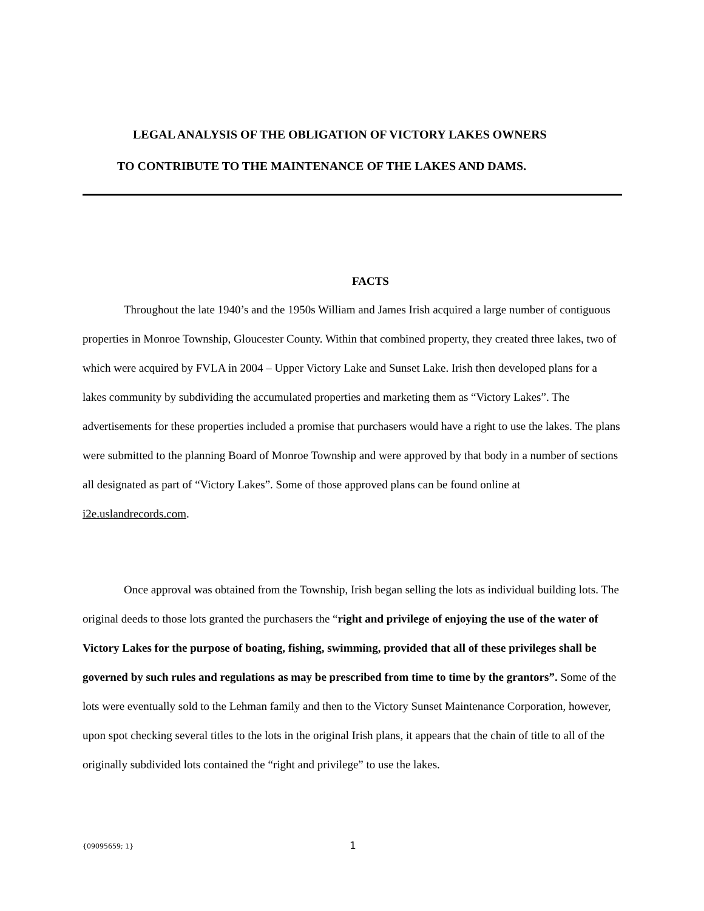LEGAL ANALYSIS OF THE OBLIGATION OF VICTORY LAKES OWNERS
TO CONTRIBUTE TO THE MAINTENANCE OF THE LAKES AND DAMS.
FACTS
Throughout the late 1940’s and the 1950s William and James Irish acquired a large number of contiguous properties in Monroe Township, Gloucester County. Within that combined property, they created three lakes, two of which were acquired by FVLA in 2004 – Upper Victory Lake and Sunset Lake. Irish then developed plans for a lakes community by subdividing the accumulated properties and marketing them as “Victory Lakes”. The advertisements for these properties included a promise that purchasers would have a right to use the lakes. The plans were submitted to the planning Board of Monroe Township and were approved by that body in a number of sections all designated as part of “Victory Lakes”. Some of those approved plans can be found online at i2e.uslandrecords.com.
Once approval was obtained from the Township, Irish began selling the lots as individual building lots. The original deeds to those lots granted the purchasers the “right and privilege of enjoying the use of the water of Victory Lakes for the purpose of boating, fishing, swimming, provided that all of these privileges shall be governed by such rules and regulations as may be prescribed from time to time by the grantors”. Some of the lots were eventually sold to the Lehman family and then to the Victory Sunset Maintenance Corporation, however, upon spot checking several titles to the lots in the original Irish plans, it appears that the chain of title to all of the originally subdivided lots contained the “right and privilege” to use the lakes.
{09095659; 1} 1